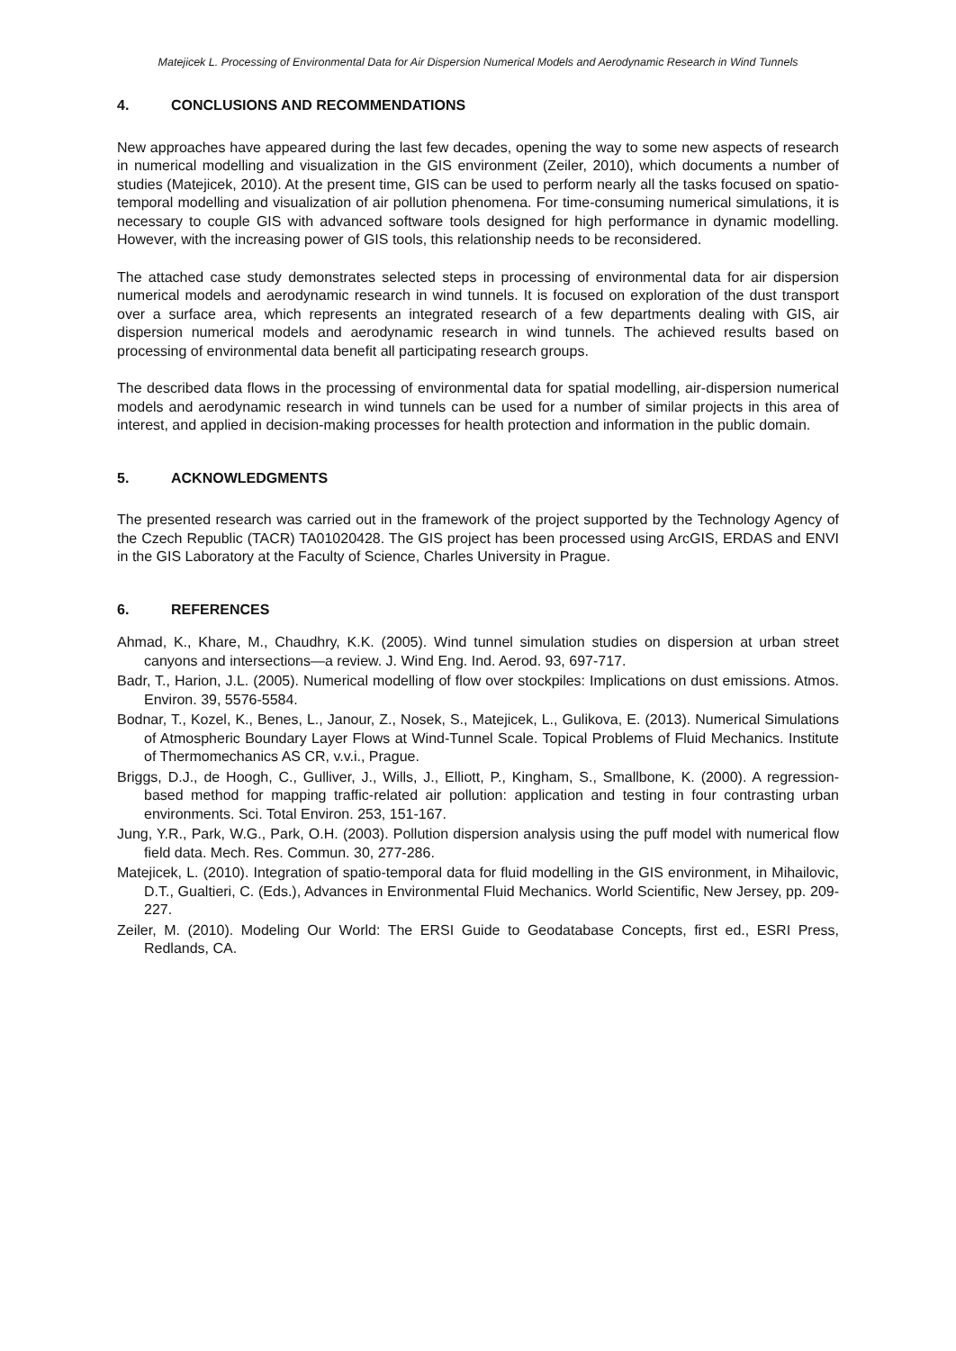Matejicek L. Processing of Environmental Data for Air Dispersion Numerical Models and Aerodynamic Research in Wind Tunnels
4. CONCLUSIONS AND RECOMMENDATIONS
New approaches have appeared during the last few decades, opening the way to some new aspects of research in numerical modelling and visualization in the GIS environment (Zeiler, 2010), which documents a number of studies (Matejicek, 2010). At the present time, GIS can be used to perform nearly all the tasks focused on spatio-temporal modelling and visualization of air pollution phenomena. For time-consuming numerical simulations, it is necessary to couple GIS with advanced software tools designed for high performance in dynamic modelling. However, with the increasing power of GIS tools, this relationship needs to be reconsidered.
The attached case study demonstrates selected steps in processing of environmental data for air dispersion numerical models and aerodynamic research in wind tunnels. It is focused on exploration of the dust transport over a surface area, which represents an integrated research of a few departments dealing with GIS, air dispersion numerical models and aerodynamic research in wind tunnels. The achieved results based on processing of environmental data benefit all participating research groups.
The described data flows in the processing of environmental data for spatial modelling, air-dispersion numerical models and aerodynamic research in wind tunnels can be used for a number of similar projects in this area of interest, and applied in decision-making processes for health protection and information in the public domain.
5. ACKNOWLEDGMENTS
The presented research was carried out in the framework of the project supported by the Technology Agency of the Czech Republic (TACR) TA01020428. The GIS project has been processed using ArcGIS, ERDAS and ENVI in the GIS Laboratory at the Faculty of Science, Charles University in Prague.
6. REFERENCES
Ahmad, K., Khare, M., Chaudhry, K.K. (2005). Wind tunnel simulation studies on dispersion at urban street canyons and intersections—a review. J. Wind Eng. Ind. Aerod. 93, 697-717.
Badr, T., Harion, J.L. (2005). Numerical modelling of flow over stockpiles: Implications on dust emissions. Atmos. Environ. 39, 5576-5584.
Bodnar, T., Kozel, K., Benes, L., Janour, Z., Nosek, S., Matejicek, L., Gulikova, E. (2013). Numerical Simulations of Atmospheric Boundary Layer Flows at Wind-Tunnel Scale. Topical Problems of Fluid Mechanics. Institute of Thermomechanics AS CR, v.v.i., Prague.
Briggs, D.J., de Hoogh, C., Gulliver, J., Wills, J., Elliott, P., Kingham, S., Smallbone, K. (2000). A regression-based method for mapping traffic-related air pollution: application and testing in four contrasting urban environments. Sci. Total Environ. 253, 151-167.
Jung, Y.R., Park, W.G., Park, O.H. (2003). Pollution dispersion analysis using the puff model with numerical flow field data. Mech. Res. Commun. 30, 277-286.
Matejicek, L. (2010). Integration of spatio-temporal data for fluid modelling in the GIS environment, in Mihailovic, D.T., Gualtieri, C. (Eds.), Advances in Environmental Fluid Mechanics. World Scientific, New Jersey, pp. 209-227.
Zeiler, M. (2010). Modeling Our World: The ERSI Guide to Geodatabase Concepts, first ed., ESRI Press, Redlands, CA.